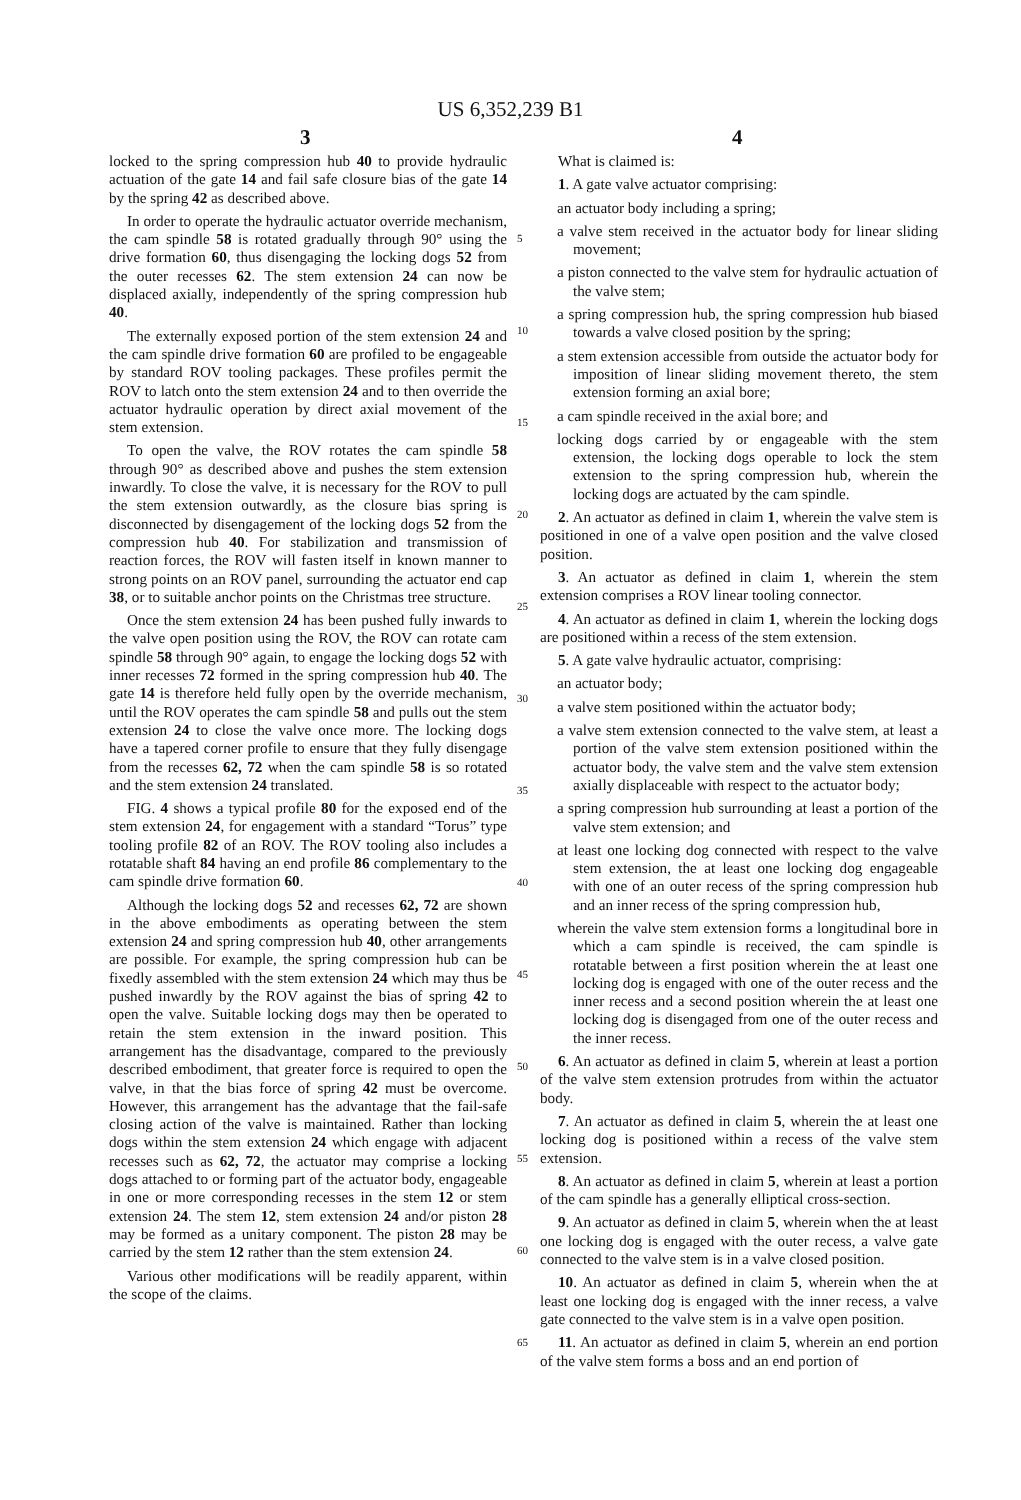US 6,352,239 B1
3 4
locked to the spring compression hub 40 to provide hydraulic actuation of the gate 14 and fail safe closure bias of the gate 14 by the spring 42 as described above.
In order to operate the hydraulic actuator override mechanism, the cam spindle 58 is rotated gradually through 90° using the drive formation 60, thus disengaging the locking dogs 52 from the outer recesses 62. The stem extension 24 can now be displaced axially, independently of the spring compression hub 40.
The externally exposed portion of the stem extension 24 and the cam spindle drive formation 60 are profiled to be engageable by standard ROV tooling packages. These profiles permit the ROV to latch onto the stem extension 24 and to then override the actuator hydraulic operation by direct axial movement of the stem extension.
To open the valve, the ROV rotates the cam spindle 58 through 90° as described above and pushes the stem extension inwardly. To close the valve, it is necessary for the ROV to pull the stem extension outwardly, as the closure bias spring is disconnected by disengagement of the locking dogs 52 from the compression hub 40. For stabilization and transmission of reaction forces, the ROV will fasten itself in known manner to strong points on an ROV panel, surrounding the actuator end cap 38, or to suitable anchor points on the Christmas tree structure.
Once the stem extension 24 has been pushed fully inwards to the valve open position using the ROV, the ROV can rotate cam spindle 58 through 90° again, to engage the locking dogs 52 with inner recesses 72 formed in the spring compression hub 40. The gate 14 is therefore held fully open by the override mechanism, until the ROV operates the cam spindle 58 and pulls out the stem extension 24 to close the valve once more. The locking dogs have a tapered corner profile to ensure that they fully disengage from the recesses 62, 72 when the cam spindle 58 is so rotated and the stem extension 24 translated.
FIG. 4 shows a typical profile 80 for the exposed end of the stem extension 24, for engagement with a standard “Torus” type tooling profile 82 of an ROV. The ROV tooling also includes a rotatable shaft 84 having an end profile 86 complementary to the cam spindle drive formation 60.
Although the locking dogs 52 and recesses 62, 72 are shown in the above embodiments as operating between the stem extension 24 and spring compression hub 40, other arrangements are possible. For example, the spring compression hub can be fixedly assembled with the stem extension 24 which may thus be pushed inwardly by the ROV against the bias of spring 42 to open the valve. Suitable locking dogs may then be operated to retain the stem extension in the inward position. This arrangement has the disadvantage, compared to the previously described embodiment, that greater force is required to open the valve, in that the bias force of spring 42 must be overcome. However, this arrangement has the advantage that the fail-safe closing action of the valve is maintained. Rather than locking dogs within the stem extension 24 which engage with adjacent recesses such as 62, 72, the actuator may comprise a locking dogs attached to or forming part of the actuator body, engageable in one or more corresponding recesses in the stem 12 or stem extension 24. The stem 12, stem extension 24 and/or piston 28 may be formed as a unitary component. The piston 28 may be carried by the stem 12 rather than the stem extension 24.
Various other modifications will be readily apparent, within the scope of the claims.
What is claimed is:
1. A gate valve actuator comprising:
an actuator body including a spring;
a valve stem received in the actuator body for linear sliding movement;
a piston connected to the valve stem for hydraulic actuation of the valve stem;
a spring compression hub, the spring compression hub biased towards a valve closed position by the spring;
a stem extension accessible from outside the actuator body for imposition of linear sliding movement thereto, the stem extension forming an axial bore;
a cam spindle received in the axial bore; and
locking dogs carried by or engageable with the stem extension, the locking dogs operable to lock the stem extension to the spring compression hub, wherein the locking dogs are actuated by the cam spindle.
2. An actuator as defined in claim 1, wherein the valve stem is positioned in one of a valve open position and the valve closed position.
3. An actuator as defined in claim 1, wherein the stem extension comprises a ROV linear tooling connector.
4. An actuator as defined in claim 1, wherein the locking dogs are positioned within a recess of the stem extension.
5. A gate valve hydraulic actuator, comprising:
an actuator body;
a valve stem positioned within the actuator body;
a valve stem extension connected to the valve stem, at least a portion of the valve stem extension positioned within the actuator body, the valve stem and the valve stem extension axially displaceable with respect to the actuator body;
a spring compression hub surrounding at least a portion of the valve stem extension; and
at least one locking dog connected with respect to the valve stem extension, the at least one locking dog engageable with one of an outer recess of the spring compression hub and an inner recess of the spring compression hub,
wherein the valve stem extension forms a longitudinal bore in which a cam spindle is received, the cam spindle is rotatable between a first position wherein the at least one locking dog is engaged with one of the outer recess and the inner recess and a second position wherein the at least one locking dog is disengaged from one of the outer recess and the inner recess.
6. An actuator as defined in claim 5, wherein at least a portion of the valve stem extension protrudes from within the actuator body.
7. An actuator as defined in claim 5, wherein the at least one locking dog is positioned within a recess of the valve stem extension.
8. An actuator as defined in claim 5, wherein at least a portion of the cam spindle has a generally elliptical cross-section.
9. An actuator as defined in claim 5, wherein when the at least one locking dog is engaged with the outer recess, a valve gate connected to the valve stem is in a valve closed position.
10. An actuator as defined in claim 5, wherein when the at least one locking dog is engaged with the inner recess, a valve gate connected to the valve stem is in a valve open position.
11. An actuator as defined in claim 5, wherein an end portion of the valve stem forms a boss and an end portion of
5
10
15
20
25
30
35
40
45
50
55
60
65